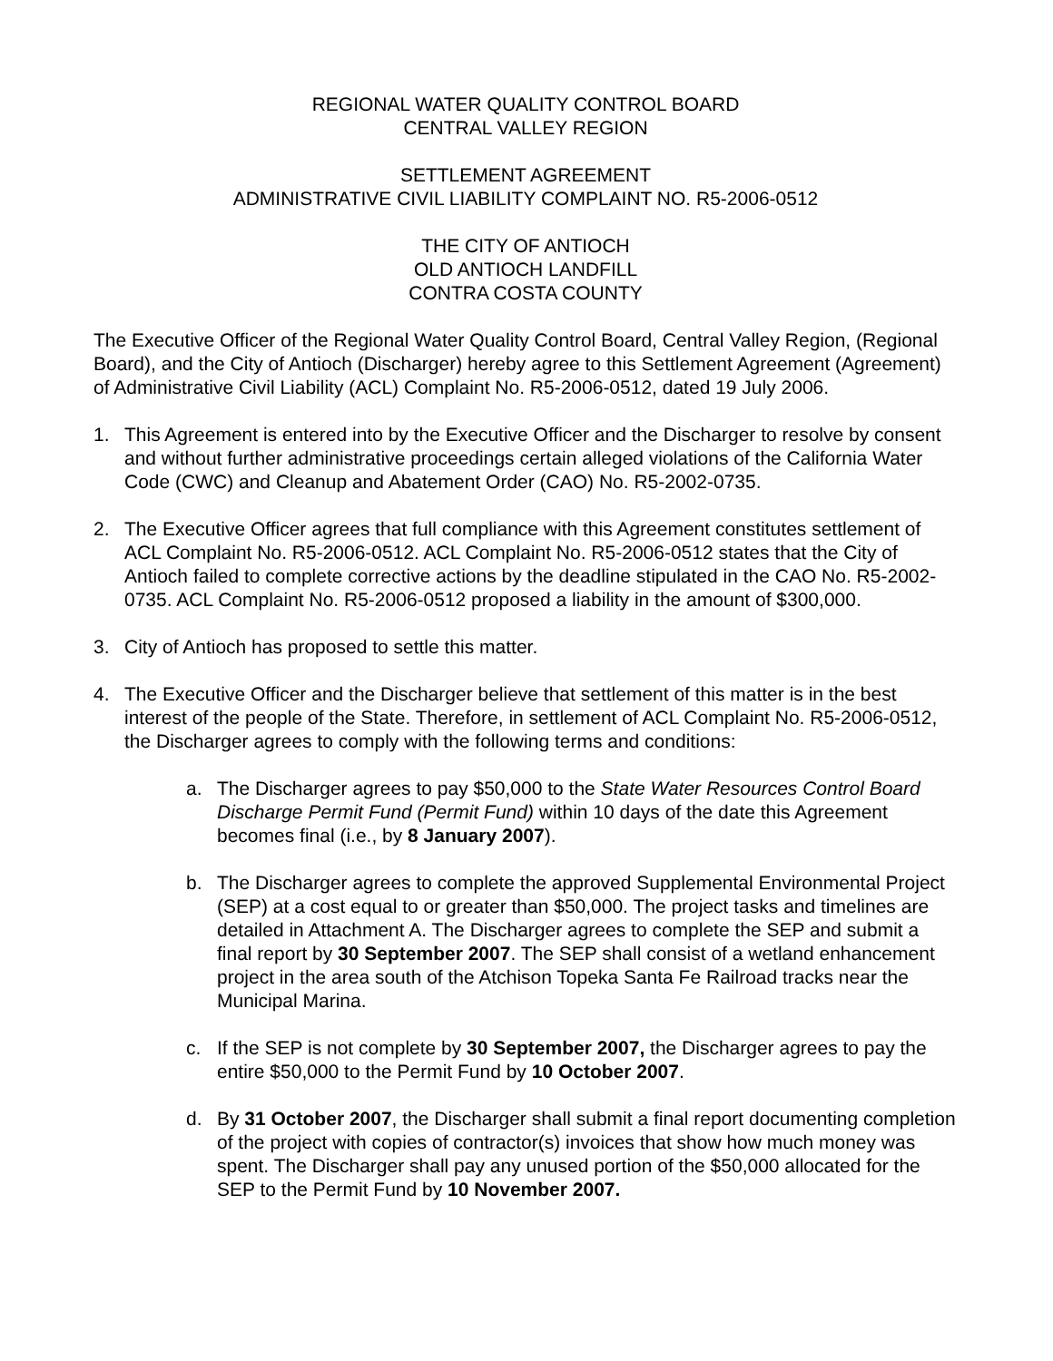REGIONAL WATER QUALITY CONTROL BOARD
CENTRAL VALLEY REGION
SETTLEMENT AGREEMENT
ADMINISTRATIVE CIVIL LIABILITY COMPLAINT NO. R5-2006-0512
THE CITY OF ANTIOCH
OLD ANTIOCH LANDFILL
CONTRA COSTA COUNTY
The Executive Officer of the Regional Water Quality Control Board, Central Valley Region, (Regional Board), and the City of Antioch (Discharger) hereby agree to this Settlement Agreement (Agreement) of Administrative Civil Liability (ACL) Complaint No. R5-2006-0512, dated 19 July 2006.
1. This Agreement is entered into by the Executive Officer and the Discharger to resolve by consent and without further administrative proceedings certain alleged violations of the California Water Code (CWC) and Cleanup and Abatement Order (CAO) No. R5-2002-0735.
2. The Executive Officer agrees that full compliance with this Agreement constitutes settlement of ACL Complaint No. R5-2006-0512. ACL Complaint No. R5-2006-0512 states that the City of Antioch failed to complete corrective actions by the deadline stipulated in the CAO No. R5-2002-0735. ACL Complaint No. R5-2006-0512 proposed a liability in the amount of $300,000.
3. City of Antioch has proposed to settle this matter.
4. The Executive Officer and the Discharger believe that settlement of this matter is in the best interest of the people of the State. Therefore, in settlement of ACL Complaint No. R5-2006-0512, the Discharger agrees to comply with the following terms and conditions:
a. The Discharger agrees to pay $50,000 to the State Water Resources Control Board Discharge Permit Fund (Permit Fund) within 10 days of the date this Agreement becomes final (i.e., by 8 January 2007).
b. The Discharger agrees to complete the approved Supplemental Environmental Project (SEP) at a cost equal to or greater than $50,000. The project tasks and timelines are detailed in Attachment A. The Discharger agrees to complete the SEP and submit a final report by 30 September 2007. The SEP shall consist of a wetland enhancement project in the area south of the Atchison Topeka Santa Fe Railroad tracks near the Municipal Marina.
c. If the SEP is not complete by 30 September 2007, the Discharger agrees to pay the entire $50,000 to the Permit Fund by 10 October 2007.
d. By 31 October 2007, the Discharger shall submit a final report documenting completion of the project with copies of contractor(s) invoices that show how much money was spent. The Discharger shall pay any unused portion of the $50,000 allocated for the SEP to the Permit Fund by 10 November 2007.